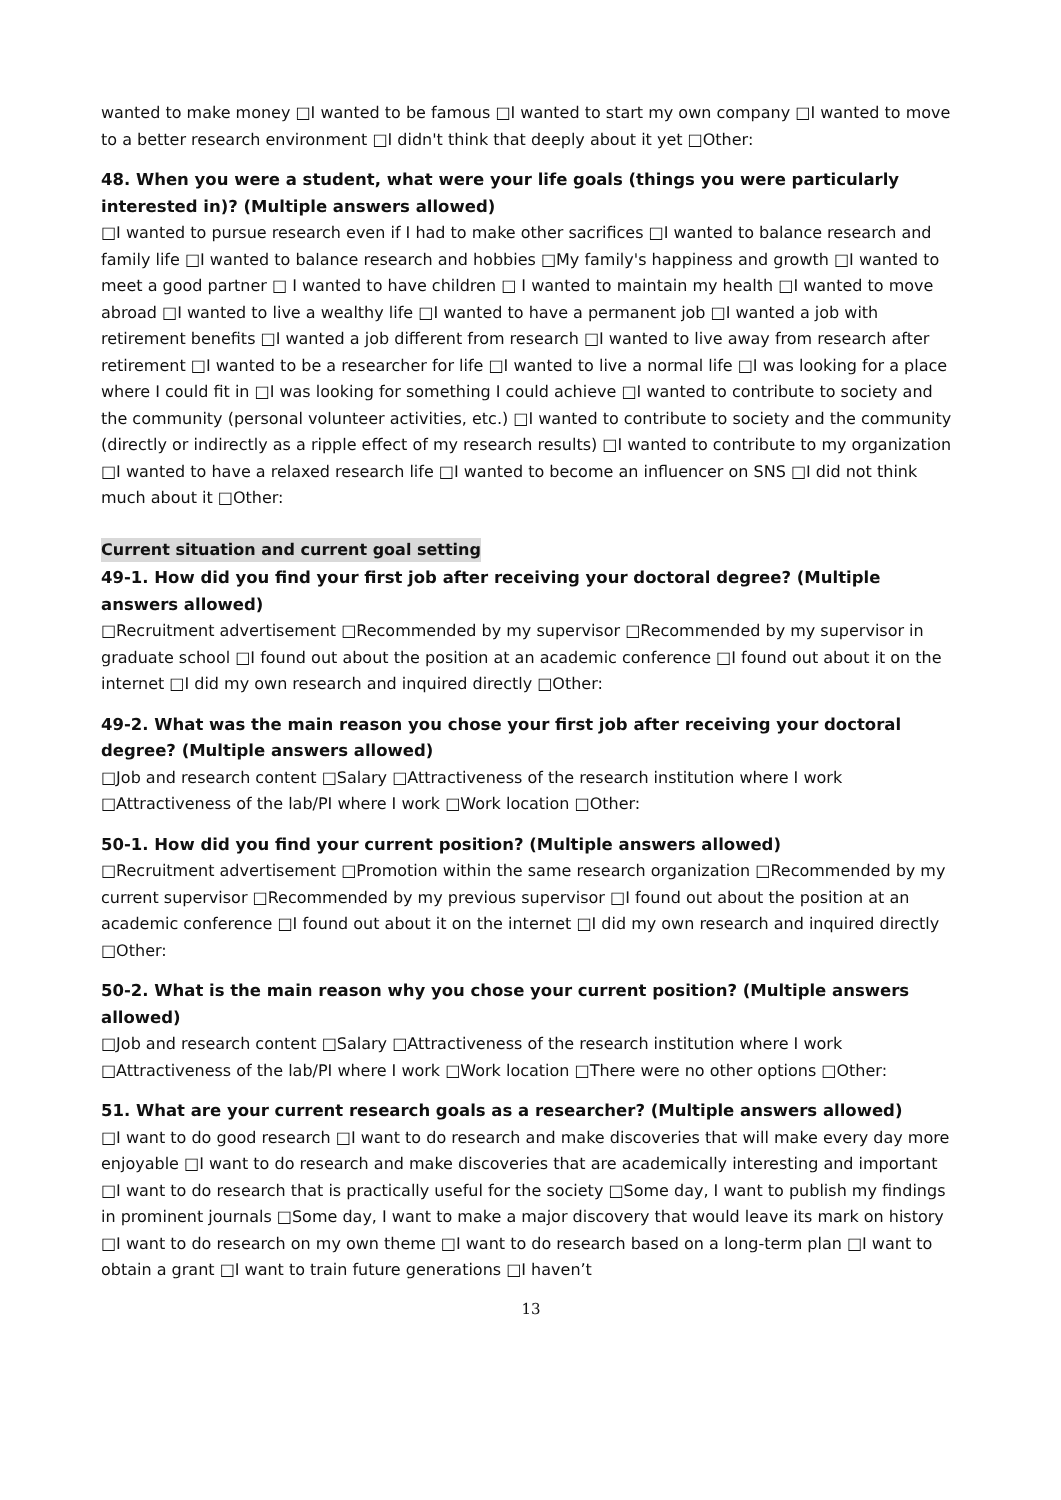wanted to make money □I wanted to be famous □I wanted to start my own company □I wanted to move to a better research environment □I didn't think that deeply about it yet □Other:
48. When you were a student, what were your life goals (things you were particularly interested in)? (Multiple answers allowed)
□I wanted to pursue research even if I had to make other sacrifices □I wanted to balance research and family life □I wanted to balance research and hobbies □My family's happiness and growth □I wanted to meet a good partner □ I wanted to have children □ I wanted to maintain my health □I wanted to move abroad □I wanted to live a wealthy life □I wanted to have a permanent job □I wanted a job with retirement benefits □I wanted a job different from research □I wanted to live away from research after retirement □I wanted to be a researcher for life □I wanted to live a normal life □I was looking for a place where I could fit in □I was looking for something I could achieve □I wanted to contribute to society and the community (personal volunteer activities, etc.) □I wanted to contribute to society and the community (directly or indirectly as a ripple effect of my research results) □I wanted to contribute to my organization □I wanted to have a relaxed research life □I wanted to become an influencer on SNS □I did not think much about it □Other:
Current situation and current goal setting
49-1. How did you find your first job after receiving your doctoral degree? (Multiple answers allowed)
□Recruitment advertisement □Recommended by my supervisor □Recommended by my supervisor in graduate school □I found out about the position at an academic conference □I found out about it on the internet □I did my own research and inquired directly □Other:
49-2. What was the main reason you chose your first job after receiving your doctoral degree? (Multiple answers allowed)
□Job and research content □Salary □Attractiveness of the research institution where I work □Attractiveness of the lab/PI where I work □Work location □Other:
50-1. How did you find your current position? (Multiple answers allowed)
□Recruitment advertisement □Promotion within the same research organization □Recommended by my current supervisor □Recommended by my previous supervisor □I found out about the position at an academic conference □I found out about it on the internet □I did my own research and inquired directly □Other:
50-2. What is the main reason why you chose your current position? (Multiple answers allowed)
□Job and research content □Salary □Attractiveness of the research institution where I work □Attractiveness of the lab/PI where I work □Work location □There were no other options □Other:
51. What are your current research goals as a researcher? (Multiple answers allowed)
□I want to do good research □I want to do research and make discoveries that will make every day more enjoyable □I want to do research and make discoveries that are academically interesting and important □I want to do research that is practically useful for the society □Some day, I want to publish my findings in prominent journals □Some day, I want to make a major discovery that would leave its mark on history □I want to do research on my own theme □I want to do research based on a long-term plan □I want to obtain a grant □I want to train future generations □I haven’t
13